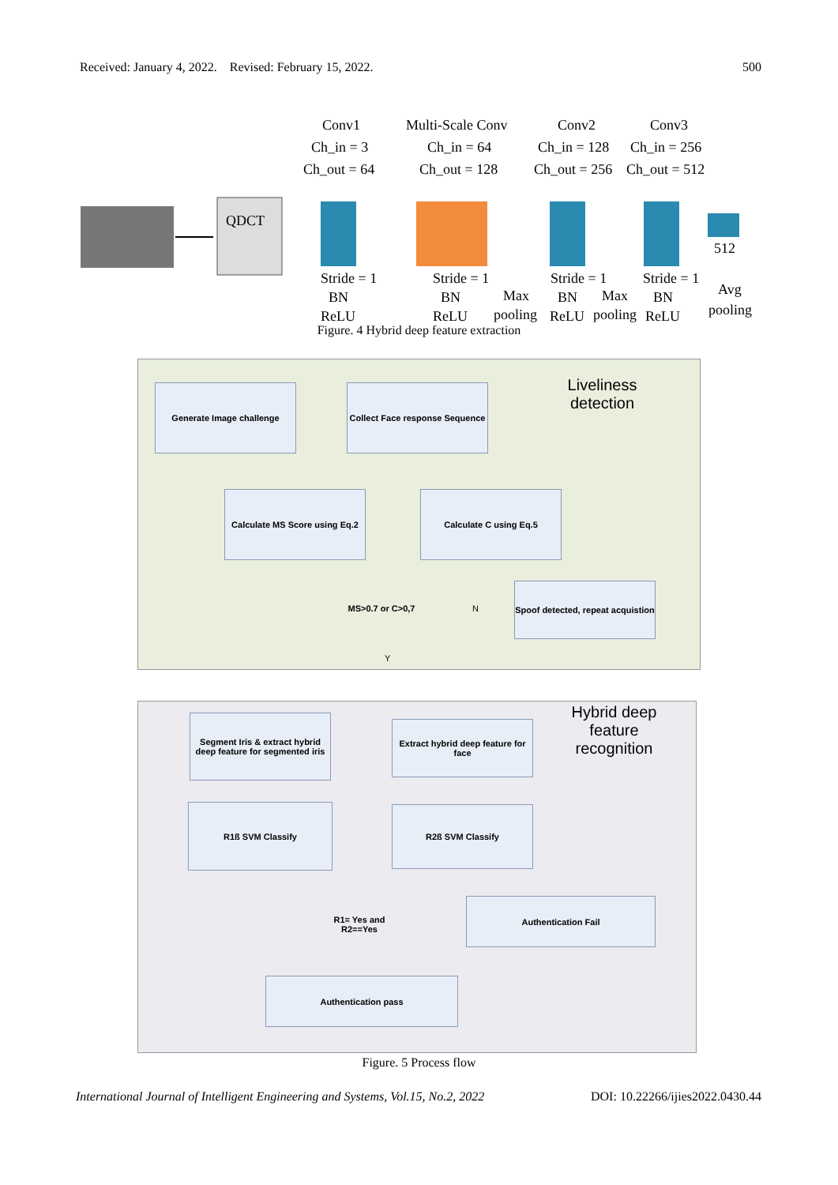Received: January 4, 2022. Revised: February 15, 2022. 500
QDCT
Conv1
Ch_in = 3
Ch_out = 64
Multi-Scale Conv
Ch_in = 64
Ch_out = 128
Conv2
Ch_in = 128
Ch_out = 256
Conv3
Ch_in = 256
Ch_out = 512
512
Stride = 1
BN
ReLU
Stride = 1
BN
ReLU
Max
pooling
Stride = 1
BN
ReLU
Max
pooling
Stride = 1
BN
ReLU
Avg
pooling
Figure. 4 Hybrid deep feature extraction
Liveliness detection
Generate Image challenge
Collect Face response Sequence
Calculate MS Score using Eq.2
Calculate C using Eq.5
MS>0.7 or C>0,7
N
Spoof detected, repeat acquistion
Y
Hybrid deep feature recognition
Segment Iris & extract hybrid deep feature for segmented iris
Extract hybrid deep feature for face
R1ß SVM Classify R2ß SVM Classify
R1= Yes and R2==Yes
Authentication Fail
Authentication pass
Figure. 5 Process flow
International Journal of Intelligent Engineering and Systems, Vol.15, No.2, 2022 DOI: 10.22266/ijies2022.0430.44